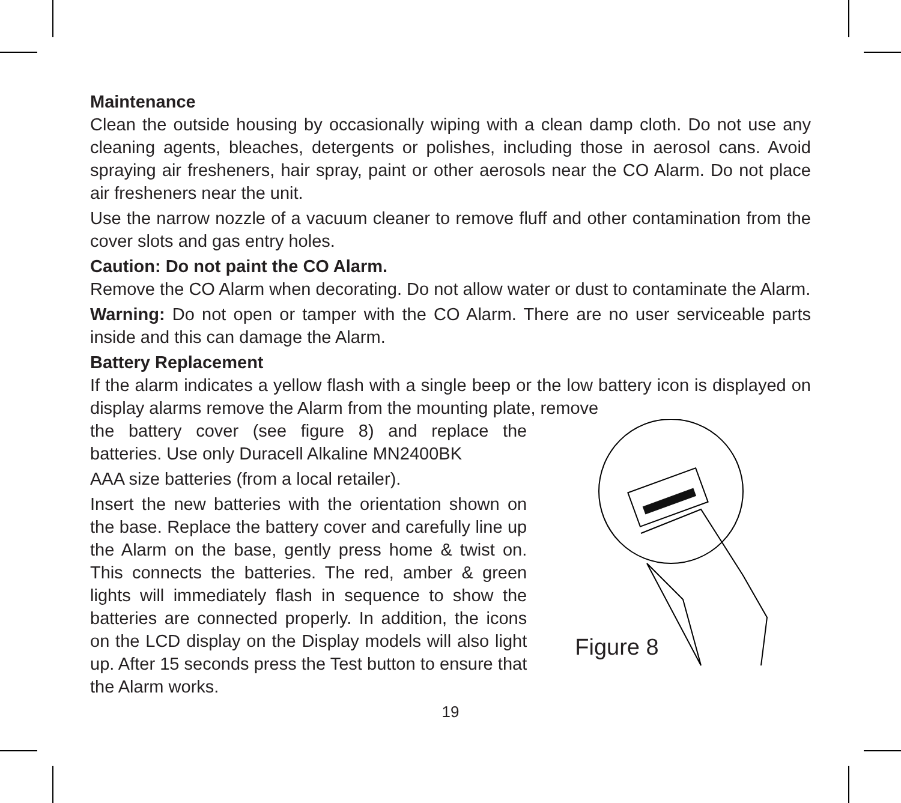Maintenance
Clean the outside housing by occasionally wiping with a clean damp cloth. Do not use any cleaning agents, bleaches, detergents or polishes, including those in aerosol cans. Avoid spraying air fresheners, hair spray, paint or other aerosols near the CO Alarm. Do not place air fresheners near the unit.
Use the narrow nozzle of a vacuum cleaner to remove fluff and other contamination from the cover slots and gas entry holes.
Caution: Do not paint the CO Alarm.
Remove the CO Alarm when decorating. Do not allow water or dust to contaminate the Alarm.
Warning: Do not open or tamper with the CO Alarm. There are no user serviceable parts inside and this can damage the Alarm.
Battery Replacement
If the alarm indicates a yellow flash with a single beep or the low battery icon is displayed on display alarms remove the Alarm from the mounting plate, remove
the battery cover (see figure 8) and replace the batteries. Use only Duracell Alkaline MN2400BK
AAA size batteries (from a local retailer).
Insert the new batteries with the orientation shown on the base. Replace the battery cover and carefully line up the Alarm on the base, gently press home & twist on. This connects the batteries. The red, amber & green lights will immediately flash in sequence to show the batteries are connected properly. In addition, the icons on the LCD display on the Display models will also light up. After 15 seconds press the Test button to ensure that the Alarm works.
Figure 8
19